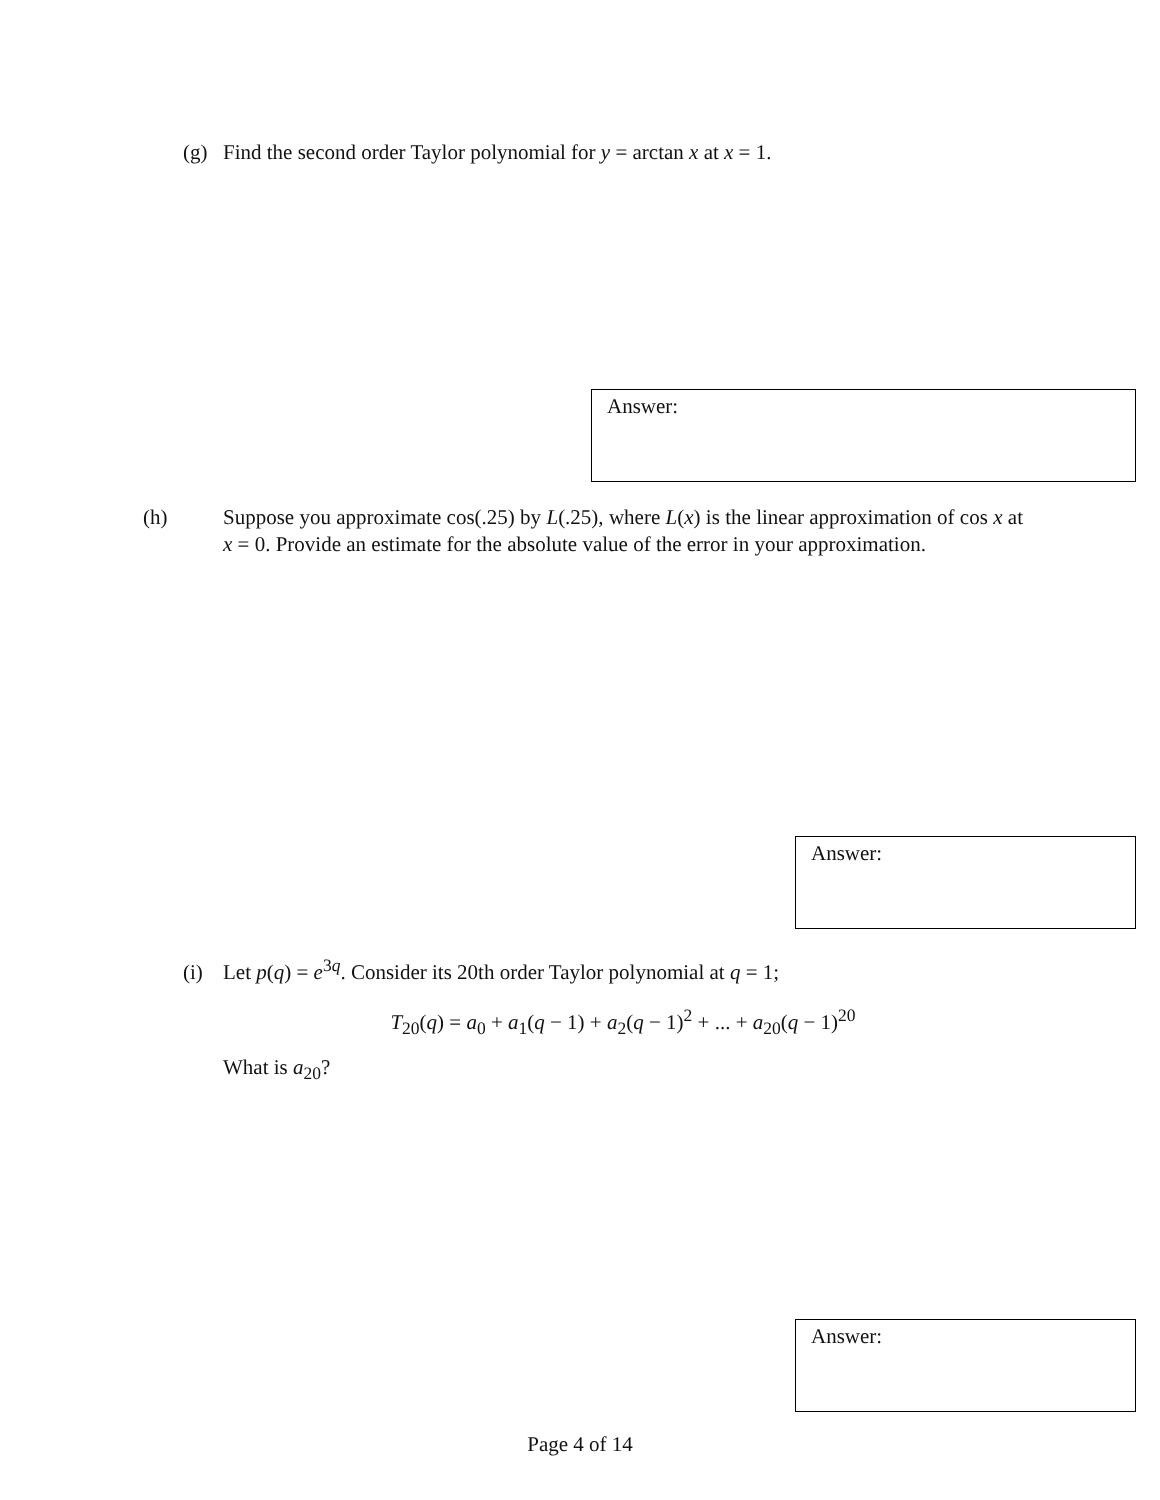(g) Find the second order Taylor polynomial for y = arctan x at x = 1.
Answer:
(h) Suppose you approximate cos(.25) by L(.25), where L(x) is the linear approximation of cos x at x = 0. Provide an estimate for the absolute value of the error in your approximation.
Answer:
(i) Let p(q) = e<sup>3q</sup>. Consider its 20th order Taylor polynomial at q = 1;
T<sub>20</sub>(q) = a<sub>0</sub> + a<sub>1</sub>(q − 1) + a<sub>2</sub>(q − 1)<sup>2</sup> + ... + a<sub>20</sub>(q − 1)<sup>20</sup>
What is a<sub>20</sub>?
Answer:
Page 4 of 14